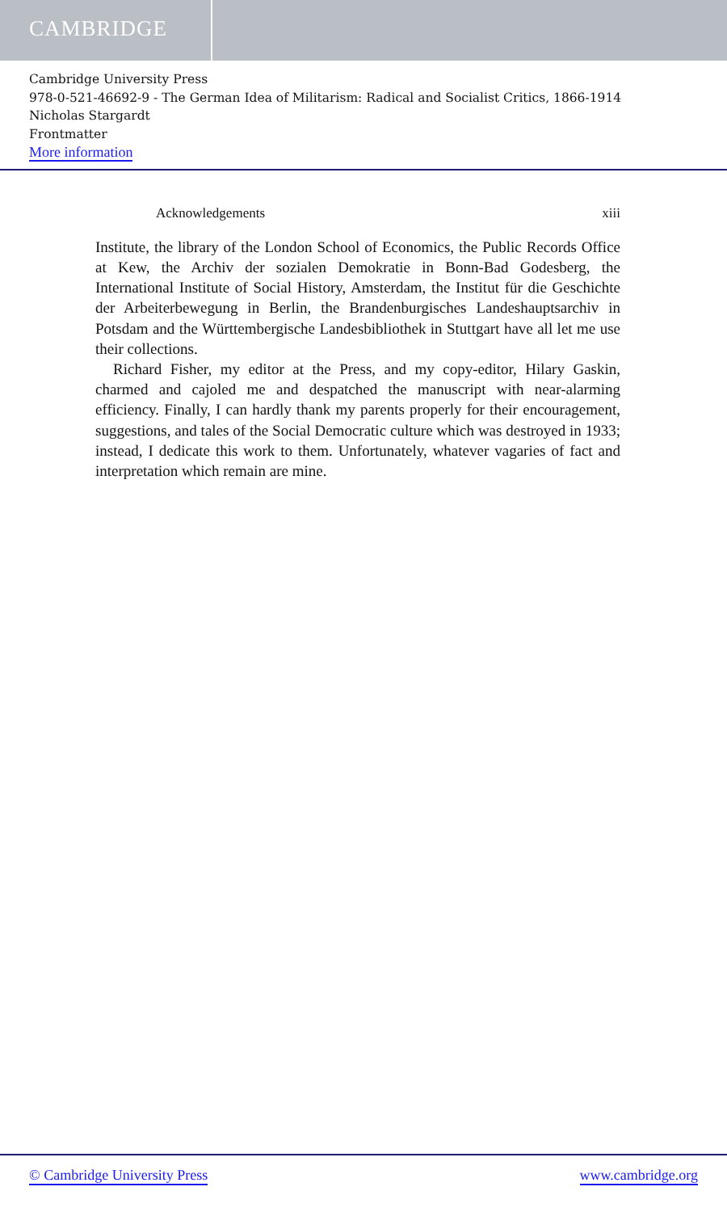CAMBRIDGE
Cambridge University Press
978-0-521-46692-9 - The German Idea of Militarism: Radical and Socialist Critics, 1866-1914
Nicholas Stargardt
Frontmatter
More information
Acknowledgements xiii
Institute, the library of the London School of Economics, the Public Records Office at Kew, the Archiv der sozialen Demokratie in Bonn-Bad Godesberg, the International Institute of Social History, Amsterdam, the Institut für die Geschichte der Arbeiterbewegung in Berlin, the Brandenburgisches Landeshauptsarchiv in Potsdam and the Württembergische Landesbibliothek in Stuttgart have all let me use their collections.
Richard Fisher, my editor at the Press, and my copy-editor, Hilary Gaskin, charmed and cajoled me and despatched the manuscript with near-alarming efficiency. Finally, I can hardly thank my parents properly for their encouragement, suggestions, and tales of the Social Democratic culture which was destroyed in 1933; instead, I dedicate this work to them. Unfortunately, whatever vagaries of fact and interpretation which remain are mine.
© Cambridge University Press www.cambridge.org